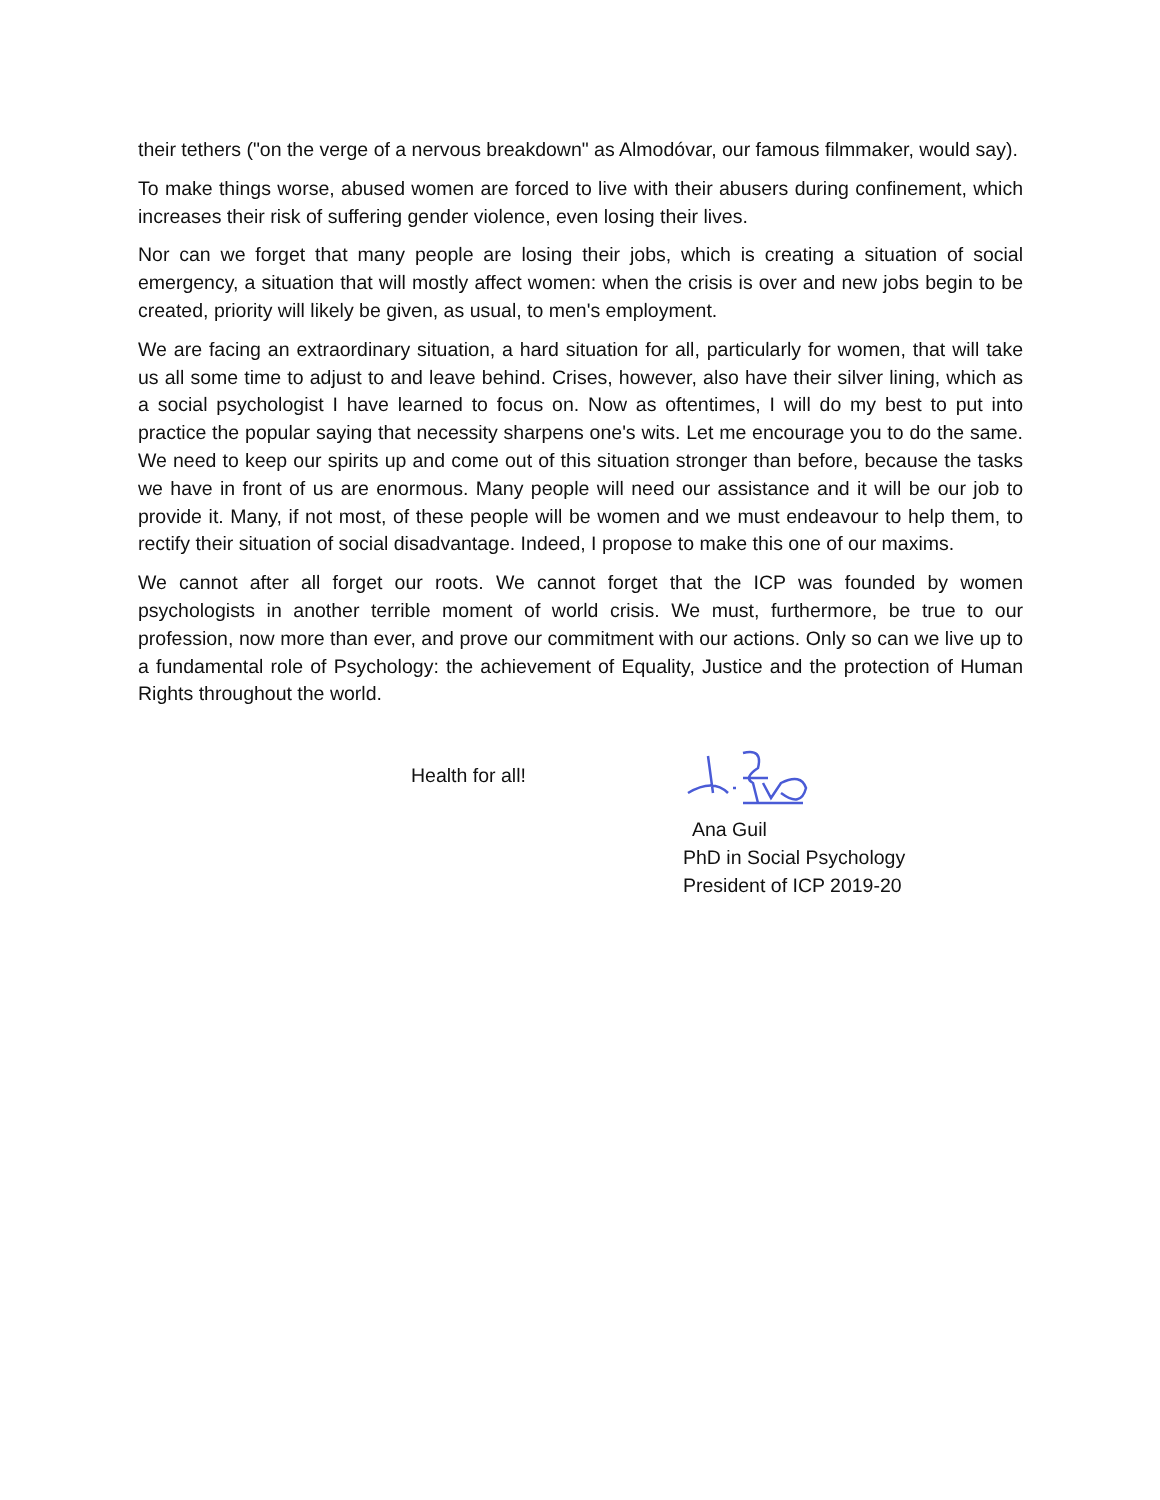their tethers ("on the verge of a nervous breakdown" as Almodóvar, our famous filmmaker, would say).
To make things worse, abused women are forced to live with their abusers during confinement, which increases their risk of suffering gender violence, even losing their lives.
Nor can we forget that many people are losing their jobs, which is creating a situation of social emergency, a situation that will mostly affect women: when the crisis is over and new jobs begin to be created, priority will likely be given, as usual, to men's employment.
We are facing an extraordinary situation, a hard situation for all, particularly for women, that will take us all some time to adjust to and leave behind. Crises, however, also have their silver lining, which as a social psychologist I have learned to focus on. Now as oftentimes, I will do my best to put into practice the popular saying that necessity sharpens one's wits. Let me encourage you to do the same. We need to keep our spirits up and come out of this situation stronger than before, because the tasks we have in front of us are enormous. Many people will need our assistance and it will be our job to provide it. Many, if not most, of these people will be women and we must endeavour to help them, to rectify their situation of social disadvantage. Indeed, I propose to make this one of our maxims.
We cannot after all forget our roots. We cannot forget that the ICP was founded by women psychologists in another terrible moment of world crisis. We must, furthermore, be true to our profession, now more than ever, and prove our commitment with our actions. Only so can we live up to a fundamental role of Psychology: the achievement of Equality, Justice and the protection of Human Rights throughout the world.
Health for all!
Ana Guil
PhD in Social Psychology
President of ICP 2019-20